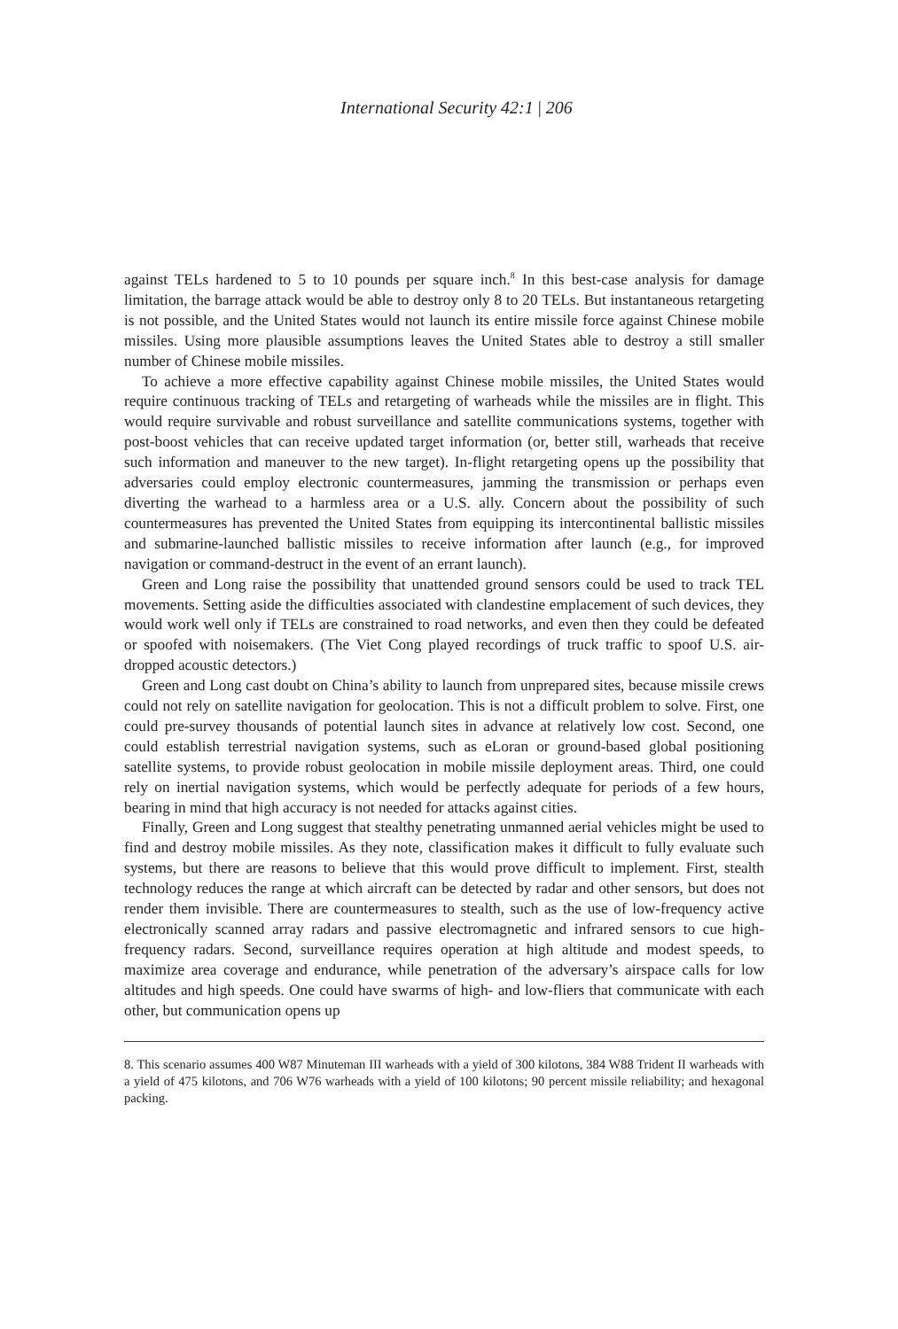International Security 42:1 | 206
against TELs hardened to 5 to 10 pounds per square inch.<sup>8</sup> In this best-case analysis for damage limitation, the barrage attack would be able to destroy only 8 to 20 TELs. But instantaneous retargeting is not possible, and the United States would not launch its entire missile force against Chinese mobile missiles. Using more plausible assumptions leaves the United States able to destroy a still smaller number of Chinese mobile missiles.
To achieve a more effective capability against Chinese mobile missiles, the United States would require continuous tracking of TELs and retargeting of warheads while the missiles are in flight. This would require survivable and robust surveillance and satellite communications systems, together with post-boost vehicles that can receive updated target information (or, better still, warheads that receive such information and maneuver to the new target). In-flight retargeting opens up the possibility that adversaries could employ electronic countermeasures, jamming the transmission or perhaps even diverting the warhead to a harmless area or a U.S. ally. Concern about the possibility of such countermeasures has prevented the United States from equipping its intercontinental ballistic missiles and submarine-launched ballistic missiles to receive information after launch (e.g., for improved navigation or command-destruct in the event of an errant launch).
Green and Long raise the possibility that unattended ground sensors could be used to track TEL movements. Setting aside the difficulties associated with clandestine emplacement of such devices, they would work well only if TELs are constrained to road networks, and even then they could be defeated or spoofed with noisemakers. (The Viet Cong played recordings of truck traffic to spoof U.S. air-dropped acoustic detectors.)
Green and Long cast doubt on China’s ability to launch from unprepared sites, because missile crews could not rely on satellite navigation for geolocation. This is not a difficult problem to solve. First, one could pre-survey thousands of potential launch sites in advance at relatively low cost. Second, one could establish terrestrial navigation systems, such as eLoran or ground-based global positioning satellite systems, to provide robust geolocation in mobile missile deployment areas. Third, one could rely on inertial navigation systems, which would be perfectly adequate for periods of a few hours, bearing in mind that high accuracy is not needed for attacks against cities.
Finally, Green and Long suggest that stealthy penetrating unmanned aerial vehicles might be used to find and destroy mobile missiles. As they note, classification makes it difficult to fully evaluate such systems, but there are reasons to believe that this would prove difficult to implement. First, stealth technology reduces the range at which aircraft can be detected by radar and other sensors, but does not render them invisible. There are countermeasures to stealth, such as the use of low-frequency active electronically scanned array radars and passive electromagnetic and infrared sensors to cue high-frequency radars. Second, surveillance requires operation at high altitude and modest speeds, to maximize area coverage and endurance, while penetration of the adversary’s airspace calls for low altitudes and high speeds. One could have swarms of high- and low-fliers that communicate with each other, but communication opens up
8. This scenario assumes 400 W87 Minuteman III warheads with a yield of 300 kilotons, 384 W88 Trident II warheads with a yield of 475 kilotons, and 706 W76 warheads with a yield of 100 kilotons; 90 percent missile reliability; and hexagonal packing.